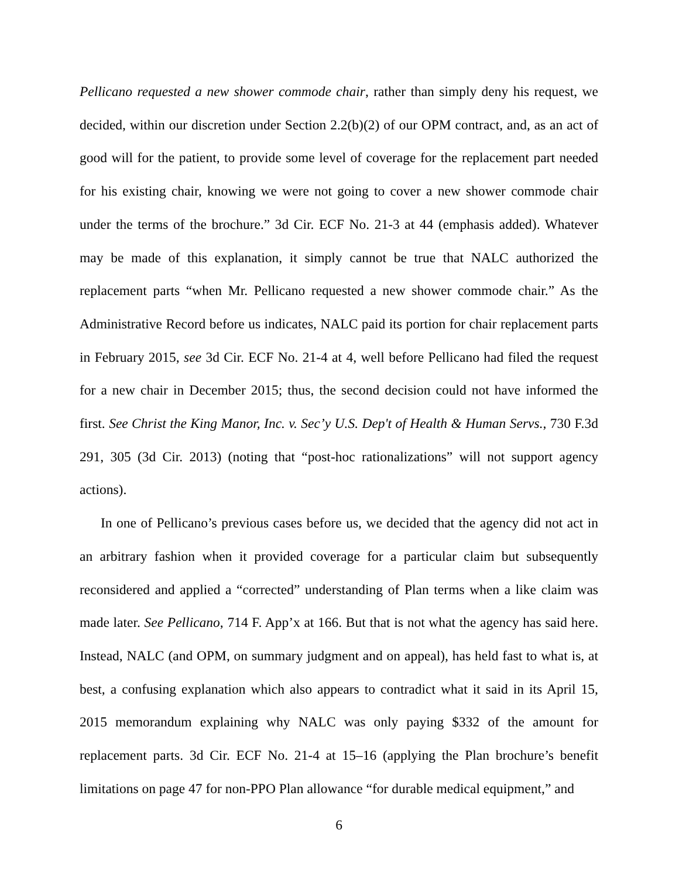Pellicano requested a new shower commode chair, rather than simply deny his request, we decided, within our discretion under Section 2.2(b)(2) of our OPM contract, and, as an act of good will for the patient, to provide some level of coverage for the replacement part needed for his existing chair, knowing we were not going to cover a new shower commode chair under the terms of the brochure.” 3d Cir. ECF No. 21-3 at 44 (emphasis added). Whatever may be made of this explanation, it simply cannot be true that NALC authorized the replacement parts “when Mr. Pellicano requested a new shower commode chair.” As the Administrative Record before us indicates, NALC paid its portion for chair replacement parts in February 2015, see 3d Cir. ECF No. 21-4 at 4, well before Pellicano had filed the request for a new chair in December 2015; thus, the second decision could not have informed the first. See Christ the King Manor, Inc. v. Sec’y U.S. Dep't of Health & Human Servs., 730 F.3d 291, 305 (3d Cir. 2013) (noting that “post-hoc rationalizations” will not support agency actions).
In one of Pellicano’s previous cases before us, we decided that the agency did not act in an arbitrary fashion when it provided coverage for a particular claim but subsequently reconsidered and applied a “corrected” understanding of Plan terms when a like claim was made later. See Pellicano, 714 F. App’x at 166. But that is not what the agency has said here. Instead, NALC (and OPM, on summary judgment and on appeal), has held fast to what is, at best, a confusing explanation which also appears to contradict what it said in its April 15, 2015 memorandum explaining why NALC was only paying $332 of the amount for replacement parts. 3d Cir. ECF No. 21-4 at 15–16 (applying the Plan brochure’s benefit limitations on page 47 for non-PPO Plan allowance “for durable medical equipment,” and
6